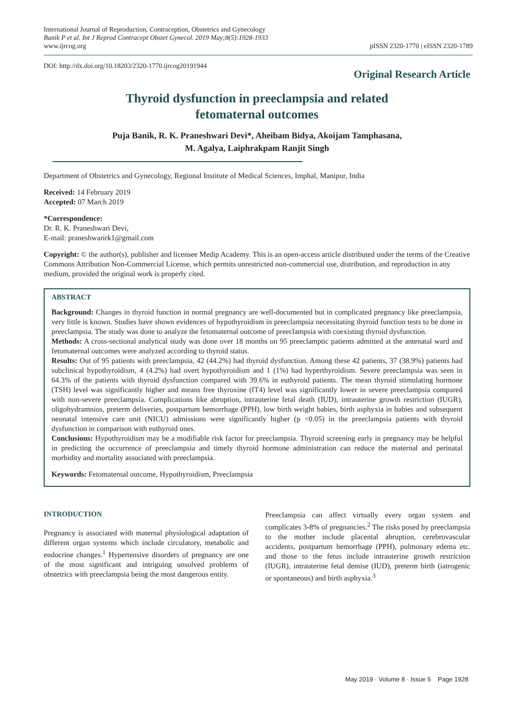International Journal of Reproduction, Contraception, Obstetrics and Gynecology
Banik P et al. Int J Reprod Contracept Obstet Gynecol. 2019 May;8(5):1928-1933
www.ijrcog.org
pISSN 2320-1770 | eISSN 2320-1789
DOI: http://dx.doi.org/10.18203/2320-1770.ijrcog20191944
Original Research Article
Thyroid dysfunction in preeclampsia and related
fetomaternal outcomes
Puja Banik, R. K. Praneshwari Devi*, Aheibam Bidya, Akoijam Tamphasana,
M. Agalya, Laiphrakpam Ranjit Singh
Department of Obstetrics and Gynecology, Regional Institute of Medical Sciences, Imphal, Manipur, India
Received: 14 February 2019
Accepted: 07 March 2019
*Correspondence:
Dr. R. K. Praneshwari Devi,
E-mail: praneshwarirk1@gmail.com
Copyright: © the author(s), publisher and licensee Medip Academy. This is an open-access article distributed under the terms of the Creative Commons Attribution Non-Commercial License, which permits unrestricted non-commercial use, distribution, and reproduction in any medium, provided the original work is properly cited.
ABSTRACT
Background: Changes in thyroid function in normal pregnancy are well-documented but in complicated pregnancy like preeclampsia, very little is known. Studies have shown evidences of hypothyroidism in preeclampsia necessitating thyroid function tests to be done in preeclampsia. The study was done to analyze the fetomaternal outcome of preeclampsia with coexisting thyroid dysfunction.
Methods: A cross-sectional analytical study was done over 18 months on 95 preeclamptic patients admitted at the antenatal ward and fetomaternal outcomes were analyzed according to thyroid status.
Results: Out of 95 patients with preeclampsia, 42 (44.2%) had thyroid dysfunction. Among these 42 patients, 37 (38.9%) patients had subclinical hypothyroidism, 4 (4.2%) had overt hypothyroidism and 1 (1%) had hyperthyroidism. Severe preeclampsia was seen in 64.3% of the patients with thyroid dysfunction compared with 39.6% in euthyroid patients. The mean thyroid stimulating hormone (TSH) level was significantly higher and means free thyroxine (fT4) level was significantly lower in severe preeclampsia compared with non-severe preeclampsia. Complications like abruption, intrauterine fetal death (IUD), intrauterine growth restriction (IUGR), oligohydramnios, preterm deliveries, postpartum hemorrhage (PPH), low birth weight babies, birth asphyxia in babies and subsequent neonatal intensive care unit (NICU) admissions were significantly higher (p <0.05) in the preeclampsia patients with thyroid dysfunction in comparison with euthyroid ones.
Conclusions: Hypothyroidism may be a modifiable risk factor for preeclampsia. Thyroid screening early in pregnancy may be helpful in predicting the occurrence of preeclampsia and timely thyroid hormone administration can reduce the maternal and perinatal morbidity and mortality associated with preeclampsia.
Keywords: Fetomaternal outcome, Hypothyroidism, Preeclampsia
INTRODUCTION
Pregnancy is associated with maternal physiological adaptation of different organ systems which include circulatory, metabolic and endocrine changes.<sup>1</sup> Hypertensive disorders of pregnancy are one of the most significant and intriguing unsolved problems of obstetrics with preeclampsia being the most dangerous entity.
Preeclampsia can affect virtually every organ system and complicates 3-8% of pregnancies.<sup>2</sup> The risks posed by preeclampsia to the mother include placental abruption, cerebrovascular accidents, postpartum hemorrhage (PPH), pulmonary edema etc. and those to the fetus include intrauterine growth restriction (IUGR), intrauterine fetal demise (IUD), preterm birth (iatrogenic or spontaneous) and birth asphyxia.<sup>3</sup>
May 2019 · Volume 8 · Issue 5 Page 1928